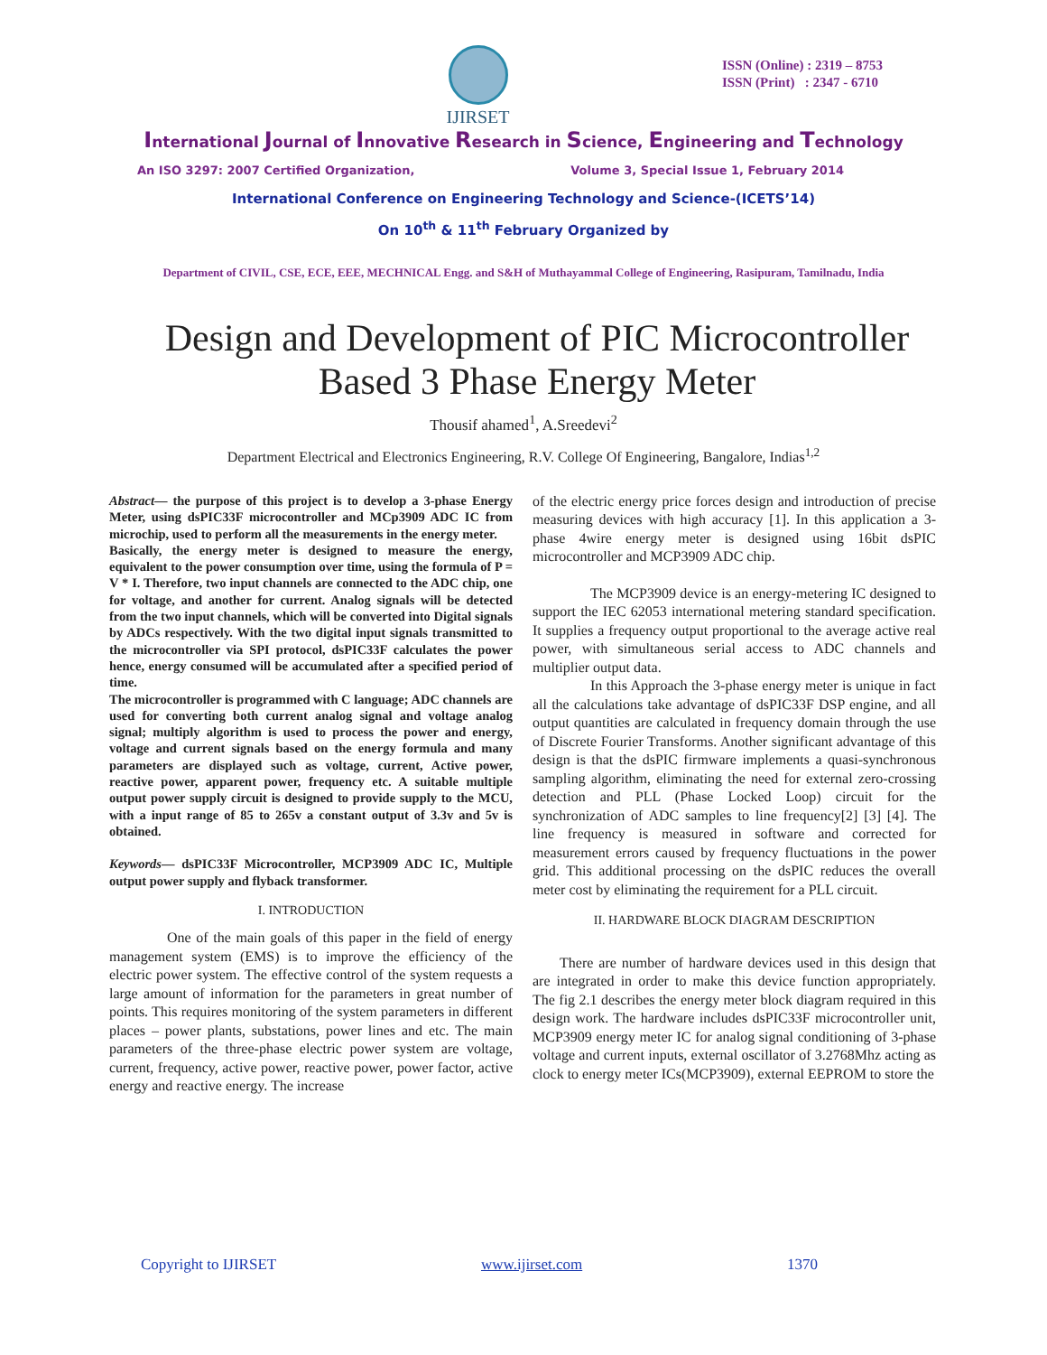IJIRSET
ISSN (Online) : 2319 – 8753
ISSN (Print) : 2347 - 6710
International Journal of Innovative Research in Science, Engineering and Technology
An ISO 3297: 2007 Certified Organization, Volume 3, Special Issue 1, February 2014
International Conference on Engineering Technology and Science-(ICETS’14)
On 10<sup>th</sup> & 11<sup>th</sup> February Organized by
Department of CIVIL, CSE, ECE, EEE, MECHNICAL Engg. and S&H of Muthayammal College of Engineering, Rasipuram, Tamilnadu, India
Design and Development of PIC Microcontroller
Based 3 Phase Energy Meter
Thousif ahamed<sup>1</sup>, A.Sreedevi<sup>2</sup>
Department Electrical and Electronics Engineering, R.V. College Of Engineering, Bangalore, Indias<sup>1,2</sup>
Abstract— the purpose of this project is to develop a 3-phase Energy Meter, using dsPIC33F microcontroller and MCp3909 ADC IC from microchip, used to perform all the measurements in the energy meter.
Basically, the energy meter is designed to measure the energy, equivalent to the power consumption over time, using the formula of P = V * I. Therefore, two input channels are connected to the ADC chip, one for voltage, and another for current. Analog signals will be detected from the two input channels, which will be converted into Digital signals by ADCs respectively. With the two digital input signals transmitted to the microcontroller via SPI protocol, dsPIC33F calculates the power hence, energy consumed will be accumulated after a specified period of time.
The microcontroller is programmed with C language; ADC channels are used for converting both current analog signal and voltage analog signal; multiply algorithm is used to process the power and energy, voltage and current signals based on the energy formula and many parameters are displayed such as voltage, current, Active power, reactive power, apparent power, frequency etc. A suitable multiple output power supply circuit is designed to provide supply to the MCU, with a input range of 85 to 265v a constant output of 3.3v and 5v is obtained.
Keywords— dsPIC33F Microcontroller, MCP3909 ADC IC, Multiple output power supply and flyback transformer.
I. INTRODUCTION
One of the main goals of this paper in the field of energy management system (EMS) is to improve the efficiency of the electric power system. The effective control of the system requests a large amount of information for the parameters in great number of points. This requires monitoring of the system parameters in different places – power plants, substations, power lines and etc. The main parameters of the three-phase electric power system are voltage, current, frequency, active power, reactive power, power factor, active energy and reactive energy. The increase
of the electric energy price forces design and introduction of precise measuring devices with high accuracy [1]. In this application a 3-phase 4wire energy meter is designed using 16bit dsPIC microcontroller and MCP3909 ADC chip.
The MCP3909 device is an energy-metering IC designed to support the IEC 62053 international metering standard specification. It supplies a frequency output proportional to the average active real power, with simultaneous serial access to ADC channels and multiplier output data.
In this Approach the 3-phase energy meter is unique in fact all the calculations take advantage of dsPIC33F DSP engine, and all output quantities are calculated in frequency domain through the use of Discrete Fourier Transforms. Another significant advantage of this design is that the dsPIC firmware implements a quasi-synchronous sampling algorithm, eliminating the need for external zero-crossing detection and PLL (Phase Locked Loop) circuit for the synchronization of ADC samples to line frequency[2] [3] [4]. The line frequency is measured in software and corrected for measurement errors caused by frequency fluctuations in the power grid. This additional processing on the dsPIC reduces the overall meter cost by eliminating the requirement for a PLL circuit.
II. HARDWARE BLOCK DIAGRAM DESCRIPTION
There are number of hardware devices used in this design that are integrated in order to make this device function appropriately. The fig 2.1 describes the energy meter block diagram required in this design work. The hardware includes dsPIC33F microcontroller unit, MCP3909 energy meter IC for analog signal conditioning of 3-phase voltage and current inputs, external oscillator of 3.2768Mhz acting as clock to energy meter ICs(MCP3909), external EEPROM to store the
Copyright to IJIRSET www.ijirset.com 1370